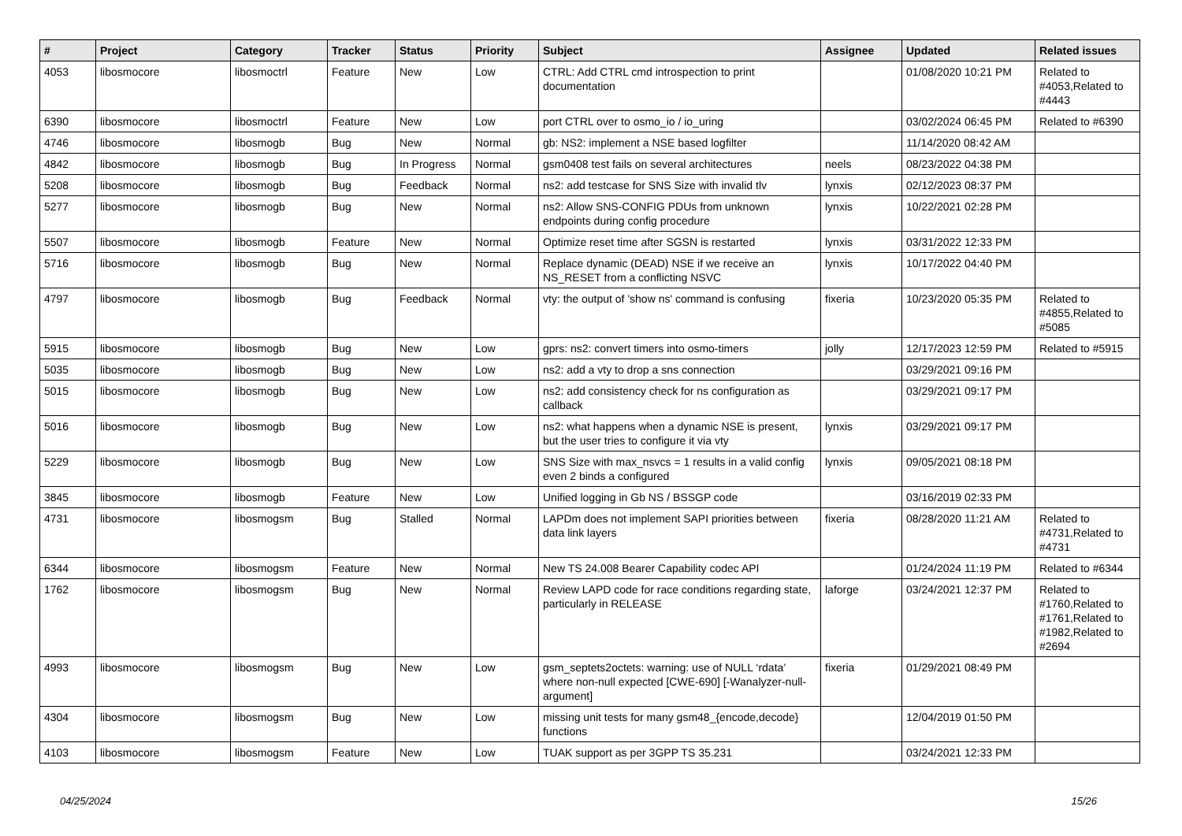| # | Project | Category | Tracker | Status | Priority | Subject | Assignee | Updated | Related issues |
| --- | --- | --- | --- | --- | --- | --- | --- | --- | --- |
| 4053 | libosmocore | libosmoctrl | Feature | New | Low | CTRL: Add CTRL cmd introspection to print documentation | | 01/08/2020 10:21 PM | Related to #4053,Related to #4443 |
| 6390 | libosmocore | libosmoctrl | Feature | New | Low | port CTRL over to osmo_io / io_uring | | 03/02/2024 06:45 PM | Related to #6390 |
| 4746 | libosmocore | libosmogb | Bug | New | Normal | gb: NS2: implement a NSE based logfilter | | 11/14/2020 08:42 AM | |
| 4842 | libosmocore | libosmogb | Bug | In Progress | Normal | gsm0408 test fails on several architectures | neels | 08/23/2022 04:38 PM | |
| 5208 | libosmocore | libosmogb | Bug | Feedback | Normal | ns2: add testcase for SNS Size with invalid tlv | lynxis | 02/12/2023 08:37 PM | |
| 5277 | libosmocore | libosmogb | Bug | New | Normal | ns2: Allow SNS-CONFIG PDUs from unknown endpoints during config procedure | lynxis | 10/22/2021 02:28 PM | |
| 5507 | libosmocore | libosmogb | Feature | New | Normal | Optimize reset time after SGSN is restarted | lynxis | 03/31/2022 12:33 PM | |
| 5716 | libosmocore | libosmogb | Bug | New | Normal | Replace dynamic (DEAD) NSE if we receive an NS_RESET from a conflicting NSVC | lynxis | 10/17/2022 04:40 PM | |
| 4797 | libosmocore | libosmogb | Bug | Feedback | Normal | vty: the output of 'show ns' command is confusing | fixeria | 10/23/2020 05:35 PM | Related to #4855,Related to #5085 |
| 5915 | libosmocore | libosmogb | Bug | New | Low | gprs: ns2: convert timers into osmo-timers | jolly | 12/17/2023 12:59 PM | Related to #5915 |
| 5035 | libosmocore | libosmogb | Bug | New | Low | ns2: add a vty to drop a sns connection | | 03/29/2021 09:16 PM | |
| 5015 | libosmocore | libosmogb | Bug | New | Low | ns2: add consistency check for ns configuration as callback | | 03/29/2021 09:17 PM | |
| 5016 | libosmocore | libosmogb | Bug | New | Low | ns2: what happens when a dynamic NSE is present, but the user tries to configure it via vty | lynxis | 03/29/2021 09:17 PM | |
| 5229 | libosmocore | libosmogb | Bug | New | Low | SNS Size with max_nsvcs = 1 results in a valid config even 2 binds a configured | lynxis | 09/05/2021 08:18 PM | |
| 3845 | libosmocore | libosmogb | Feature | New | Low | Unified logging in Gb NS / BSSGP code | | 03/16/2019 02:33 PM | |
| 4731 | libosmocore | libosmogsm | Bug | Stalled | Normal | LAPDm does not implement SAPI priorities between data link layers | fixeria | 08/28/2020 11:21 AM | Related to #4731,Related to #4731 |
| 6344 | libosmocore | libosmogsm | Feature | New | Normal | New TS 24.008 Bearer Capability codec API | | 01/24/2024 11:19 PM | Related to #6344 |
| 1762 | libosmocore | libosmogsm | Bug | New | Normal | Review LAPD code for race conditions regarding state, particularly in RELEASE | laforge | 03/24/2021 12:37 PM | Related to #1760,Related to #1761,Related to #1982,Related to #2694 |
| 4993 | libosmocore | libosmogsm | Bug | New | Low | gsm_septets2octets: warning: use of NULL ‘rdata’ where non-null expected [CWE-690] [-Wanalyzer-null-argument] | fixeria | 01/29/2021 08:49 PM | |
| 4304 | libosmocore | libosmogsm | Bug | New | Low | missing unit tests for many gsm48_{encode,decode} functions | | 12/04/2019 01:50 PM | |
| 4103 | libosmocore | libosmogsm | Feature | New | Low | TUAK support as per 3GPP TS 35.231 | | 03/24/2021 12:33 PM | |
04/25/2024 15/26